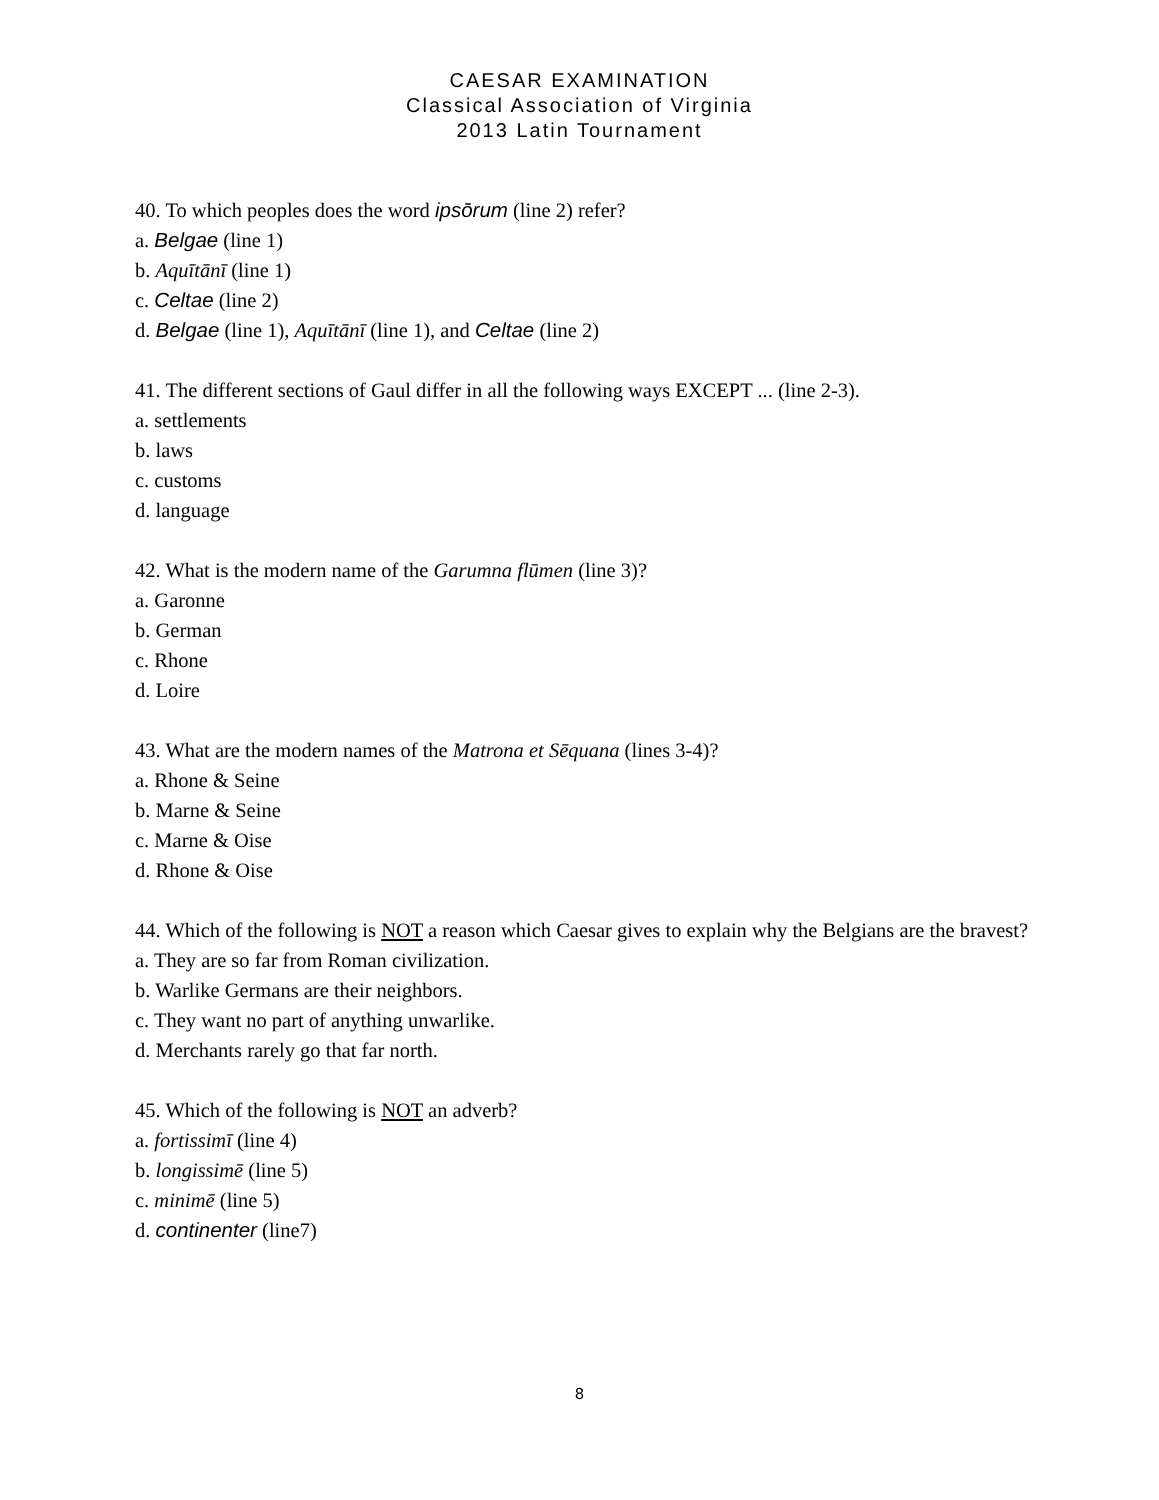CAESAR EXAMINATION
Classical Association of Virginia
2013 Latin Tournament
40. To which peoples does the word ipsōrum (line 2) refer?
a. Belgae (line 1)
b. Aquītānī (line 1)
c. Celtae (line 2)
d. Belgae (line 1), Aquītānī (line 1), and Celtae (line 2)
41. The different sections of Gaul differ in all the following ways EXCEPT ... (line 2-3).
a. settlements
b. laws
c. customs
d. language
42. What is the modern name of the Garumna flūmen (line 3)?
a. Garonne
b. German
c. Rhone
d. Loire
43. What are the modern names of the Matrona et Sēquana (lines 3-4)?
a. Rhone & Seine
b. Marne & Seine
c. Marne & Oise
d. Rhone & Oise
44. Which of the following is NOT a reason which Caesar gives to explain why the Belgians are the bravest?
a. They are so far from Roman civilization.
b. Warlike Germans are their neighbors.
c. They want no part of anything unwarlike.
d. Merchants rarely go that far north.
45. Which of the following is NOT an adverb?
a. fortissimī (line 4)
b. longissimē (line 5)
c. minimē (line 5)
d. continenter (line7)
8